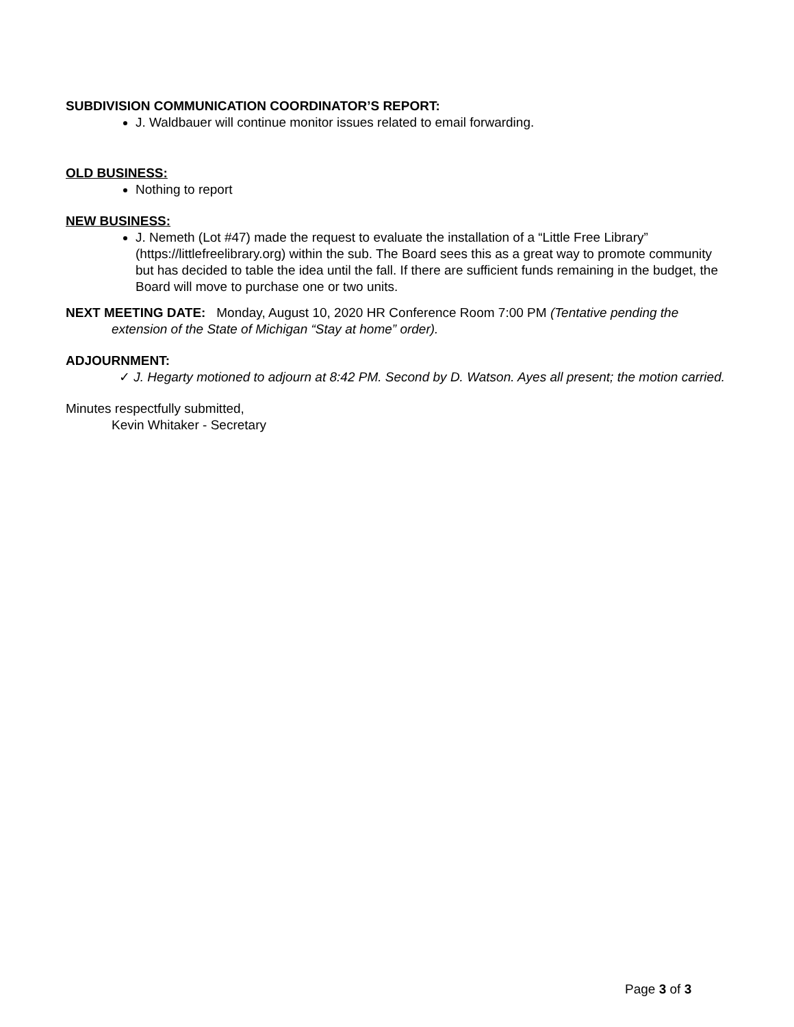SUBDIVISION COMMUNICATION COORDINATOR’S REPORT:
J. Waldbauer will continue monitor issues related to email forwarding.
OLD BUSINESS:
Nothing to report
NEW BUSINESS:
J. Nemeth (Lot #47) made the request to evaluate the installation of a “Little Free Library” (https://littlefreelibrary.org) within the sub. The Board sees this as a great way to promote community but has decided to table the idea until the fall. If there are sufficient funds remaining in the budget, the Board will move to purchase one or two units.
NEXT MEETING DATE: Monday, August 10, 2020 HR Conference Room 7:00 PM (Tentative pending the extension of the State of Michigan “Stay at home” order).
ADJOURNMENT:
✓ J. Hegarty motioned to adjourn at 8:42 PM. Second by D. Watson. Ayes all present; the motion carried.
Minutes respectfully submitted,
Kevin Whitaker - Secretary
Page 3 of 3